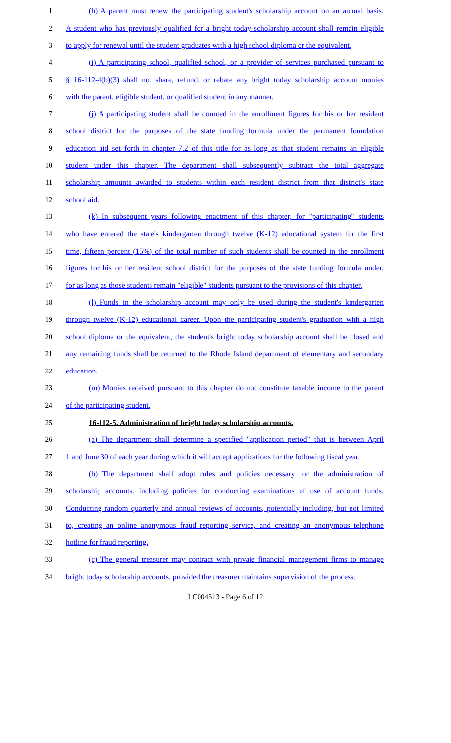1 (h) A parent must renew the participating student's scholarship account on an annual basis.
2 A student who has previously qualified for a bright today scholarship account shall remain eligible
3 to apply for renewal until the student graduates with a high school diploma or the equivalent.
4 (i) A participating school, qualified school, or a provider of services purchased pursuant to
5 § 16-112-4(b)(3) shall not share, refund, or rebate any bright today scholarship account monies
6 with the parent, eligible student, or qualified student in any manner.
7 (j) A participating student shall be counted in the enrollment figures for his or her resident
8 school district for the purposes of the state funding formula under the permanent foundation
9 education aid set forth in chapter 7.2 of this title for as long as that student remains an eligible
10 student under this chapter. The department shall subsequently subtract the total aggregate
11 scholarship amounts awarded to students within each resident district from that district's state
12 school aid.
13 (k) In subsequent years following enactment of this chapter, for "participating" students
14 who have entered the state's kindergarten through twelve (K-12) educational system for the first
15 time, fifteen percent (15%) of the total number of such students shall be counted in the enrollment
16 figures for his or her resident school district for the purposes of the state funding formula under,
17 for as long as those students remain "eligible" students pursuant to the provisions of this chapter.
18 (l) Funds in the scholarship account may only be used during the student's kindergarten
19 through twelve (K-12) educational career. Upon the participating student's graduation with a high
20 school diploma or the equivalent, the student's bright today scholarship account shall be closed and
21 any remaining funds shall be returned to the Rhode Island department of elementary and secondary
22 education.
23 (m) Monies received pursuant to this chapter do not constitute taxable income to the parent
24 of the participating student.
25 16-112-5. Administration of bright today scholarship accounts.
26 (a) The department shall determine a specified "application period" that is between April
27 1 and June 30 of each year during which it will accept applications for the following fiscal year.
28 (b) The department shall adopt rules and policies necessary for the administration of
29 scholarship accounts. including policies for conducting examinations of use of account funds.
30 Conducting random quarterly and annual reviews of accounts, potentially including, but not limited
31 to, creating an online anonymous fraud reporting service, and creating an anonymous telephone
32 hotline for fraud reporting.
33 (c) The general treasurer may contract with private financial management firms to manage
34 bright today scholarship accounts, provided the treasurer maintains supervision of the process.
LC004513 - Page 6 of 12